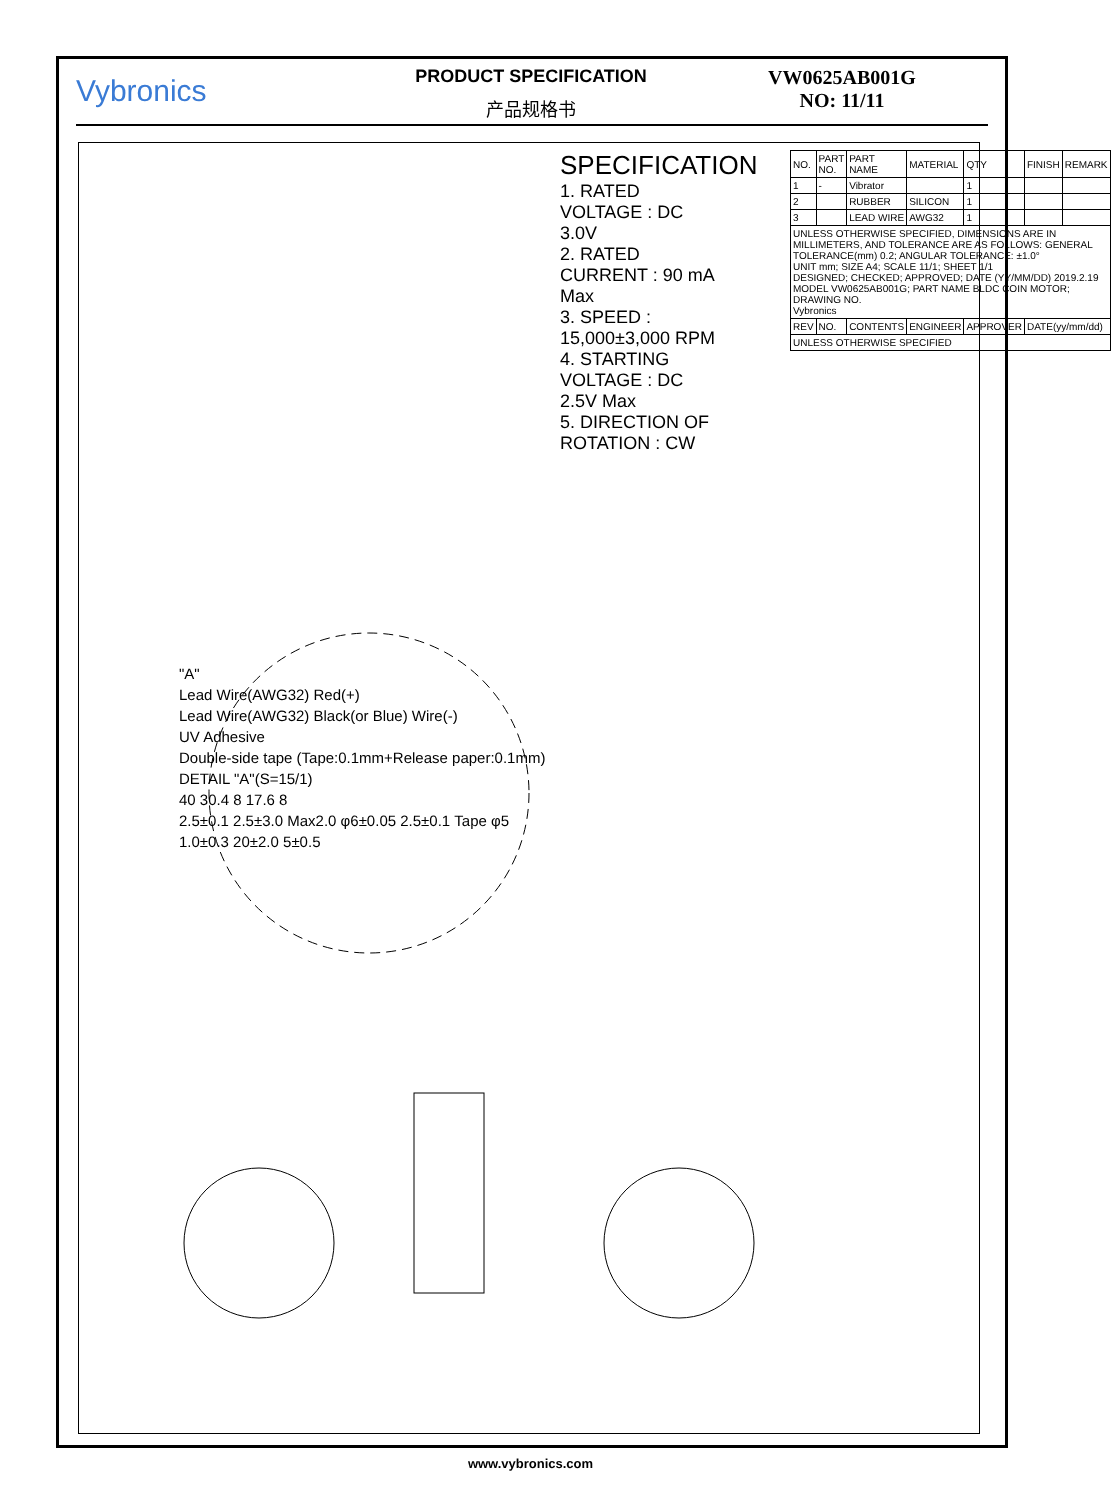Vybronics
PRODUCT SPECIFICATION
产品规格书
VW0625AB001G
NO: 11/11
"A"
Lead Wire(AWG32) Red(+)
Lead Wire(AWG32) Black(or Blue) Wire(-)
UV Adhesive
Double-side tape (Tape:0.1mm+Release paper:0.1mm)
DETAIL "A"(S=15/1)
40 30.4 8 17.6 8
2.5±0.1 2.5±3.0 Max2.0 φ6±0.05 2.5±0.1 Tape φ5
1.0±0.3 20±2.0 5±0.5
SPECIFICATION
1. RATED VOLTAGE : DC 3.0V
2. RATED CURRENT : 90 mA Max
3. SPEED : 15,000±3,000 RPM
4. STARTING VOLTAGE : DC 2.5V Max
5. DIRECTION OF ROTATION : CW
| NO. | PART NO. | PART NAME | MATERIAL | QTY | FINISH | REMARK |
| 1 | - | Vibrator | | 1 | | |
| 2 | | RUBBER | SILICON | 1 | | |
| 3 | | LEAD WIRE | AWG32 | 1 | | |
| UNLESS OTHERWISE SPECIFIED, DIMENSIONS ARE IN MILLIMETERS, AND TOLERANCE ARE AS FOLLOWS: GENERAL TOLERANCE(mm) 0.2; ANGULAR TOLERANCE: ±1.0° UNIT mm; SIZE A4; SCALE 11/1; SHEET 1/1 DESIGNED; CHECKED; APPROVED; DATE (YY/MM/DD) 2019.2.19 MODEL VW0625AB001G; PART NAME BLDC COIN MOTOR; DRAWING NO. Vybronics | | | | | | |
| REV | NO. | CONTENTS | ENGINEER | APPROVER | DATE(yy/mm/dd) | |
| UNLESS OTHERWISE SPECIFIED | | | | | | |
www.vybronics.com